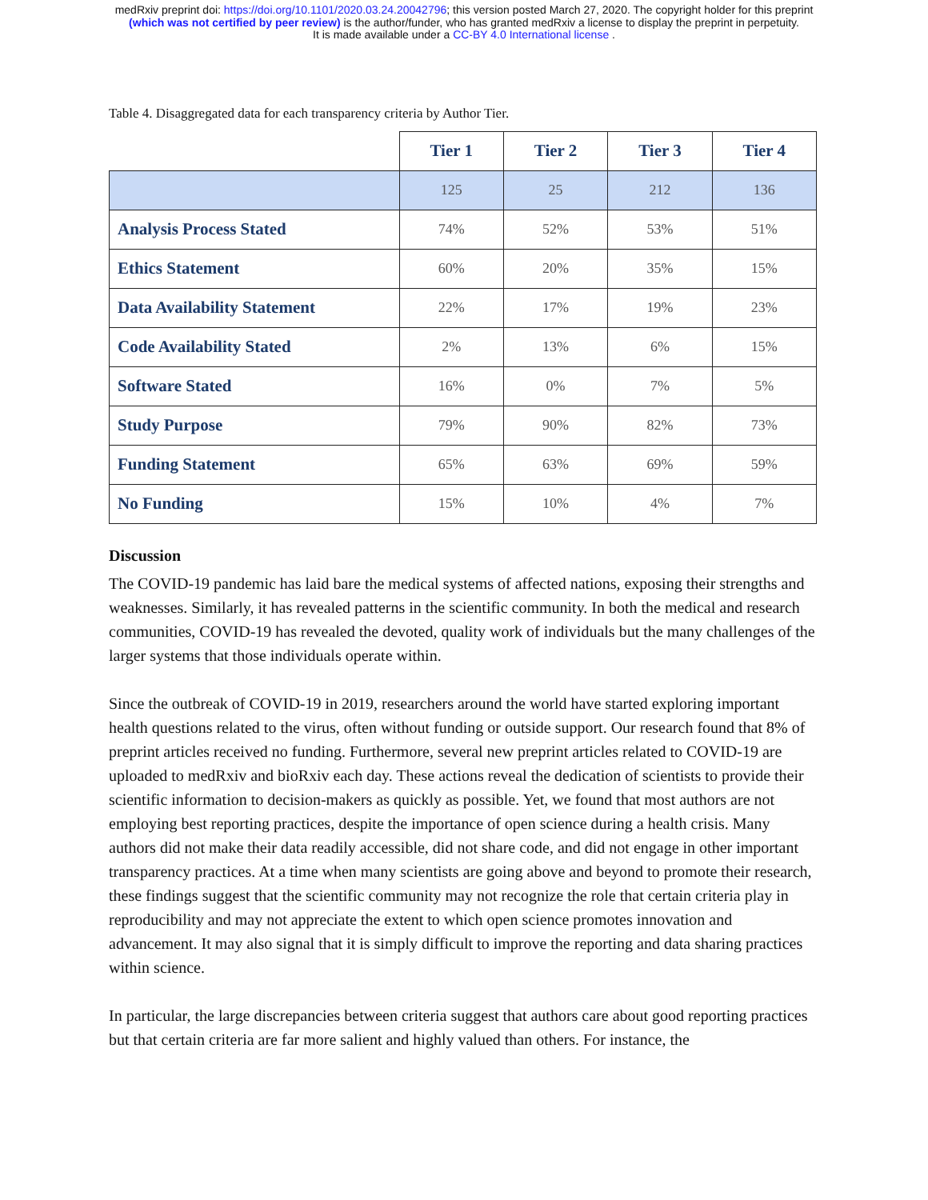medRxiv preprint doi: https://doi.org/10.1101/2020.03.24.20042796; this version posted March 27, 2020. The copyright holder for this preprint
(which was not certified by peer review) is the author/funder, who has granted medRxiv a license to display the preprint in perpetuity.
It is made available under a CC-BY 4.0 International license .
Table 4. Disaggregated data for each transparency criteria by Author Tier.
| | Tier 1 | Tier 2 | Tier 3 | Tier 4 |
| | 125 | 25 | 212 | 136 |
| Analysis Process Stated | 74% | 52% | 53% | 51% |
| Ethics Statement | 60% | 20% | 35% | 15% |
| Data Availability Statement | 22% | 17% | 19% | 23% |
| Code Availability Stated | 2% | 13% | 6% | 15% |
| Software Stated | 16% | 0% | 7% | 5% |
| Study Purpose | 79% | 90% | 82% | 73% |
| Funding Statement | 65% | 63% | 69% | 59% |
| No Funding | 15% | 10% | 4% | 7% |
Discussion
The COVID-19 pandemic has laid bare the medical systems of affected nations, exposing their strengths and weaknesses. Similarly, it has revealed patterns in the scientific community. In both the medical and research communities, COVID-19 has revealed the devoted, quality work of individuals but the many challenges of the larger systems that those individuals operate within.
Since the outbreak of COVID-19 in 2019, researchers around the world have started exploring important health questions related to the virus, often without funding or outside support. Our research found that 8% of preprint articles received no funding. Furthermore, several new preprint articles related to COVID-19 are uploaded to medRxiv and bioRxiv each day. These actions reveal the dedication of scientists to provide their scientific information to decision-makers as quickly as possible. Yet, we found that most authors are not employing best reporting practices, despite the importance of open science during a health crisis. Many authors did not make their data readily accessible, did not share code, and did not engage in other important transparency practices. At a time when many scientists are going above and beyond to promote their research, these findings suggest that the scientific community may not recognize the role that certain criteria play in reproducibility and may not appreciate the extent to which open science promotes innovation and advancement. It may also signal that it is simply difficult to improve the reporting and data sharing practices within science.
In particular, the large discrepancies between criteria suggest that authors care about good reporting practices but that certain criteria are far more salient and highly valued than others. For instance, the